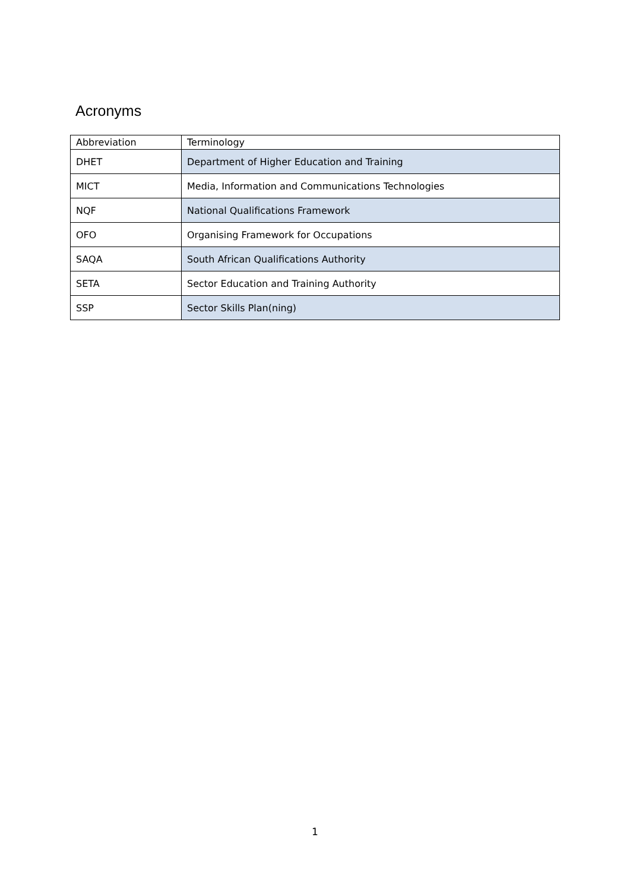Acronyms
| Abbreviation | Terminology |
| --- | --- |
| DHET | Department of Higher Education and Training |
| MICT | Media, Information and Communications Technologies |
| NQF | National Qualifications Framework |
| OFO | Organising Framework for Occupations |
| SAQA | South African Qualifications Authority |
| SETA | Sector Education and Training Authority |
| SSP | Sector Skills Plan(ning) |
1